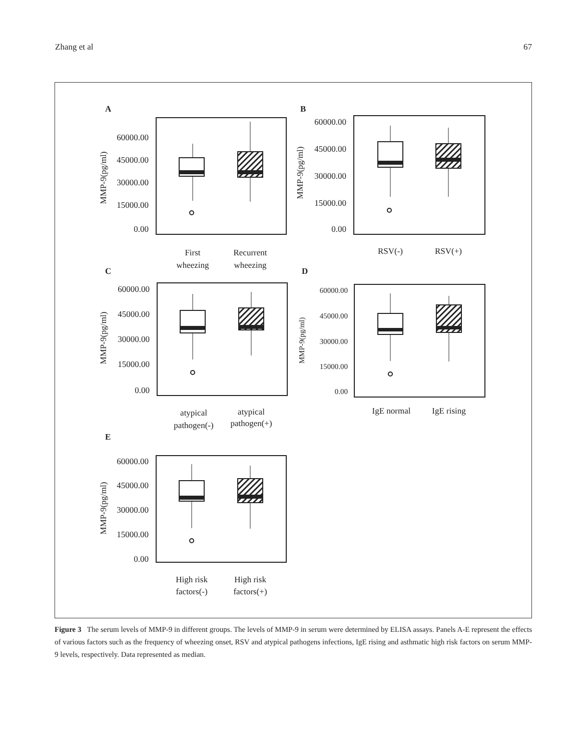Zhang et al 67
A
60000.00
45000.00
30000.00
15000.00
0.00
MMP-9(pg/ml)
First
wheezing
Recurrent
wheezing
B
60000.00
45000.00
30000.00
15000.00
0.00
MMP-9(pg/ml)
RSV(-)
RSV(+)
C
60000.00
45000.00
30000.00
15000.00
0.00
MMP-9(pg/ml)
atypical
pathogen(-)
atypical
pathogen(+)
D
60000.00
45000.00
30000.00
15000.00
0.00
MMP-9(pg/ml)
IgE normal
IgE rising
E
60000.00
45000.00
30000.00
15000.00
0.00
MMP-9(pg/ml)
High risk
factors(-)
High risk
factors(+)
Figure 3 The serum levels of MMP-9 in different groups. The levels of MMP-9 in serum were determined by ELISA assays. Panels A-E represent the effects of various factors such as the frequency of wheezing onset, RSV and atypical pathogens infections, IgE rising and asthmatic high risk factors on serum MMP-9 levels, respectively. Data represented as median.